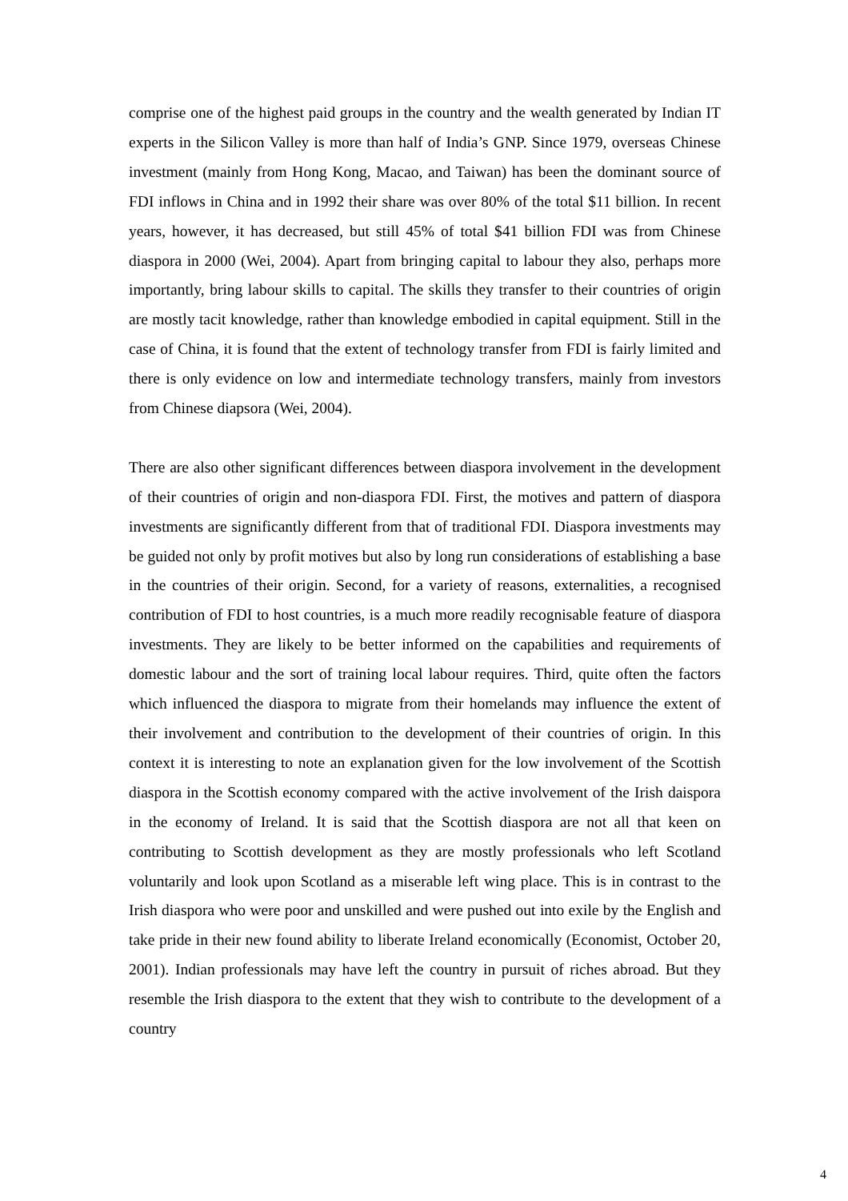comprise one of the highest paid groups in the country and the wealth generated by Indian IT experts in the Silicon Valley is more than half of India’s GNP. Since 1979, overseas Chinese investment (mainly from Hong Kong, Macao, and Taiwan) has been the dominant source of FDI inflows in China and in 1992 their share was over 80% of the total $11 billion. In recent years, however, it has decreased, but still 45% of total $41 billion FDI was from Chinese diaspora in 2000 (Wei, 2004). Apart from bringing capital to labour they also, perhaps more importantly, bring labour skills to capital. The skills they transfer to their countries of origin are mostly tacit knowledge, rather than knowledge embodied in capital equipment. Still in the case of China, it is found that the extent of technology transfer from FDI is fairly limited and there is only evidence on low and intermediate technology transfers, mainly from investors from Chinese diapsora (Wei, 2004).
There are also other significant differences between diaspora involvement in the development of their countries of origin and non-diaspora FDI. First, the motives and pattern of diaspora investments are significantly different from that of traditional FDI. Diaspora investments may be guided not only by profit motives but also by long run considerations of establishing a base in the countries of their origin. Second, for a variety of reasons, externalities, a recognised contribution of FDI to host countries, is a much more readily recognisable feature of diaspora investments. They are likely to be better informed on the capabilities and requirements of domestic labour and the sort of training local labour requires. Third, quite often the factors which influenced the diaspora to migrate from their homelands may influence the extent of their involvement and contribution to the development of their countries of origin. In this context it is interesting to note an explanation given for the low involvement of the Scottish diaspora in the Scottish economy compared with the active involvement of the Irish daispora in the economy of Ireland. It is said that the Scottish diaspora are not all that keen on contributing to Scottish development as they are mostly professionals who left Scotland voluntarily and look upon Scotland as a miserable left wing place. This is in contrast to the Irish diaspora who were poor and unskilled and were pushed out into exile by the English and take pride in their new found ability to liberate Ireland economically (Economist, October 20, 2001). Indian professionals may have left the country in pursuit of riches abroad. But they resemble the Irish diaspora to the extent that they wish to contribute to the development of a country
4